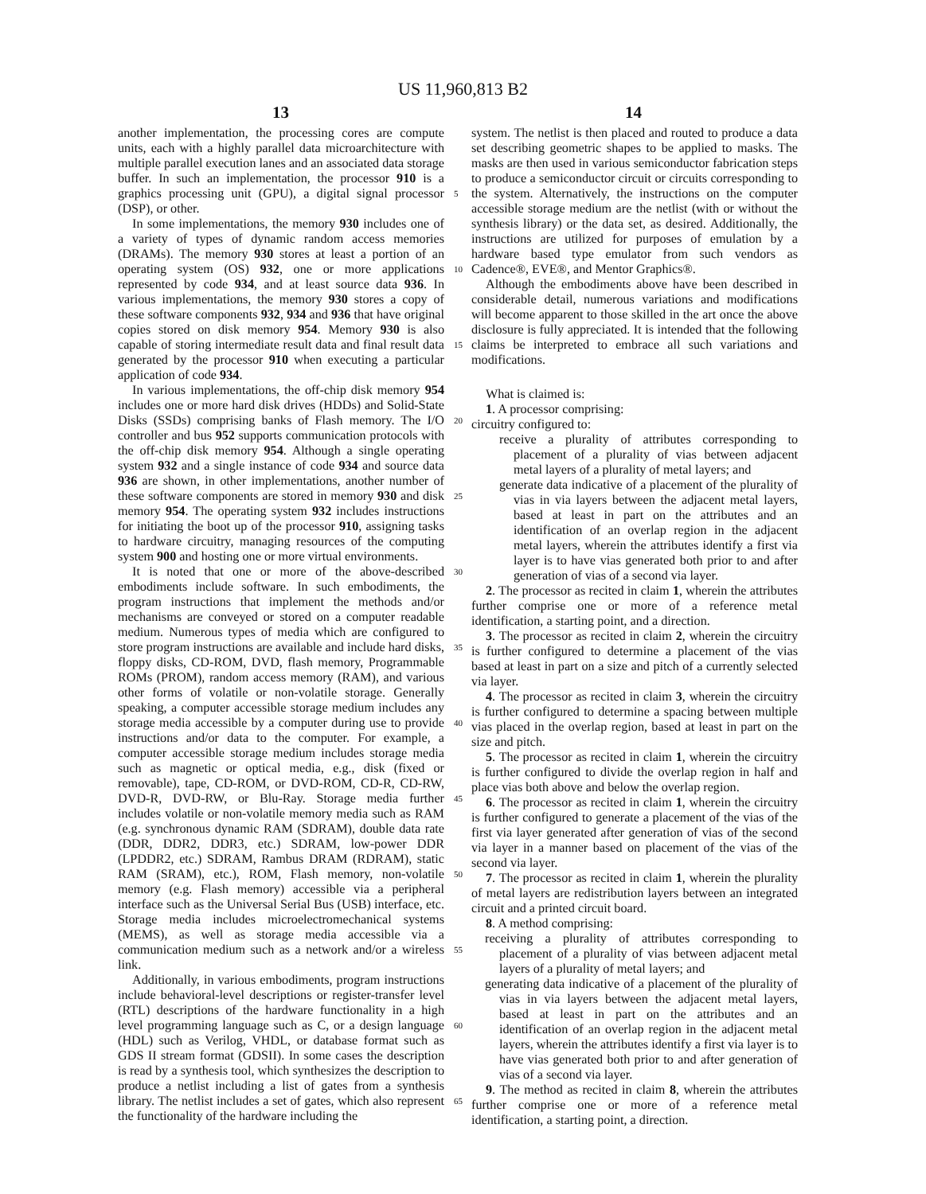US 11,960,813 B2
13 14
another implementation, the processing cores are compute units, each with a highly parallel data microarchitecture with multiple parallel execution lanes and an associated data storage buffer. In such an implementation, the processor 910 is a graphics processing unit (GPU), a digital signal processor (DSP), or other.
In some implementations, the memory 930 includes one of a variety of types of dynamic random access memories (DRAMs). The memory 930 stores at least a portion of an operating system (OS) 932, one or more applications represented by code 934, and at least source data 936. In various implementations, the memory 930 stores a copy of these software components 932, 934 and 936 that have original copies stored on disk memory 954. Memory 930 is also capable of storing intermediate result data and final result data generated by the processor 910 when executing a particular application of code 934.
In various implementations, the off-chip disk memory 954 includes one or more hard disk drives (HDDs) and Solid-State Disks (SSDs) comprising banks of Flash memory. The I/O controller and bus 952 supports communication protocols with the off-chip disk memory 954. Although a single operating system 932 and a single instance of code 934 and source data 936 are shown, in other implementations, another number of these software components are stored in memory 930 and disk memory 954. The operating system 932 includes instructions for initiating the boot up of the processor 910, assigning tasks to hardware circuitry, managing resources of the computing system 900 and hosting one or more virtual environments.
It is noted that one or more of the above-described embodiments include software. In such embodiments, the program instructions that implement the methods and/or mechanisms are conveyed or stored on a computer readable medium. Numerous types of media which are configured to store program instructions are available and include hard disks, floppy disks, CD-ROM, DVD, flash memory, Programmable ROMs (PROM), random access memory (RAM), and various other forms of volatile or non-volatile storage. Generally speaking, a computer accessible storage medium includes any storage media accessible by a computer during use to provide instructions and/or data to the computer. For example, a computer accessible storage medium includes storage media such as magnetic or optical media, e.g., disk (fixed or removable), tape, CD-ROM, or DVD-ROM, CD-R, CD-RW, DVD-R, DVD-RW, or Blu-Ray. Storage media further includes volatile or non-volatile memory media such as RAM (e.g. synchronous dynamic RAM (SDRAM), double data rate (DDR, DDR2, DDR3, etc.) SDRAM, low-power DDR (LPDDR2, etc.) SDRAM, Rambus DRAM (RDRAM), static RAM (SRAM), etc.), ROM, Flash memory, non-volatile memory (e.g. Flash memory) accessible via a peripheral interface such as the Universal Serial Bus (USB) interface, etc. Storage media includes microelectromechanical systems (MEMS), as well as storage media accessible via a communication medium such as a network and/or a wireless link.
Additionally, in various embodiments, program instructions include behavioral-level descriptions or register-transfer level (RTL) descriptions of the hardware functionality in a high level programming language such as C, or a design language (HDL) such as Verilog, VHDL, or database format such as GDS II stream format (GDSII). In some cases the description is read by a synthesis tool, which synthesizes the description to produce a netlist including a list of gates from a synthesis library. The netlist includes a set of gates, which also represent the functionality of the hardware including the
5
10
15
20
25
30
35
40
45
50
55
60
65
system. The netlist is then placed and routed to produce a data set describing geometric shapes to be applied to masks. The masks are then used in various semiconductor fabrication steps to produce a semiconductor circuit or circuits corresponding to the system. Alternatively, the instructions on the computer accessible storage medium are the netlist (with or without the synthesis library) or the data set, as desired. Additionally, the instructions are utilized for purposes of emulation by a hardware based type emulator from such vendors as Cadence®, EVE®, and Mentor Graphics®.
Although the embodiments above have been described in considerable detail, numerous variations and modifications will become apparent to those skilled in the art once the above disclosure is fully appreciated. It is intended that the following claims be interpreted to embrace all such variations and modifications.
What is claimed is:
1. A processor comprising:
circuitry configured to:
receive a plurality of attributes corresponding to placement of a plurality of vias between adjacent metal layers of a plurality of metal layers; and
generate data indicative of a placement of the plurality of vias in via layers between the adjacent metal layers, based at least in part on the attributes and an identification of an overlap region in the adjacent metal layers, wherein the attributes identify a first via layer is to have vias generated both prior to and after generation of vias of a second via layer.
2. The processor as recited in claim 1, wherein the attributes further comprise one or more of a reference metal identification, a starting point, and a direction.
3. The processor as recited in claim 2, wherein the circuitry is further configured to determine a placement of the vias based at least in part on a size and pitch of a currently selected via layer.
4. The processor as recited in claim 3, wherein the circuitry is further configured to determine a spacing between multiple vias placed in the overlap region, based at least in part on the size and pitch.
5. The processor as recited in claim 1, wherein the circuitry is further configured to divide the overlap region in half and place vias both above and below the overlap region.
6. The processor as recited in claim 1, wherein the circuitry is further configured to generate a placement of the vias of the first via layer generated after generation of vias of the second via layer in a manner based on placement of the vias of the second via layer.
7. The processor as recited in claim 1, wherein the plurality of metal layers are redistribution layers between an integrated circuit and a printed circuit board.
8. A method comprising:
receiving a plurality of attributes corresponding to placement of a plurality of vias between adjacent metal layers of a plurality of metal layers; and
generating data indicative of a placement of the plurality of vias in via layers between the adjacent metal layers, based at least in part on the attributes and an identification of an overlap region in the adjacent metal layers, wherein the attributes identify a first via layer is to have vias generated both prior to and after generation of vias of a second via layer.
9. The method as recited in claim 8, wherein the attributes further comprise one or more of a reference metal identification, a starting point, a direction.